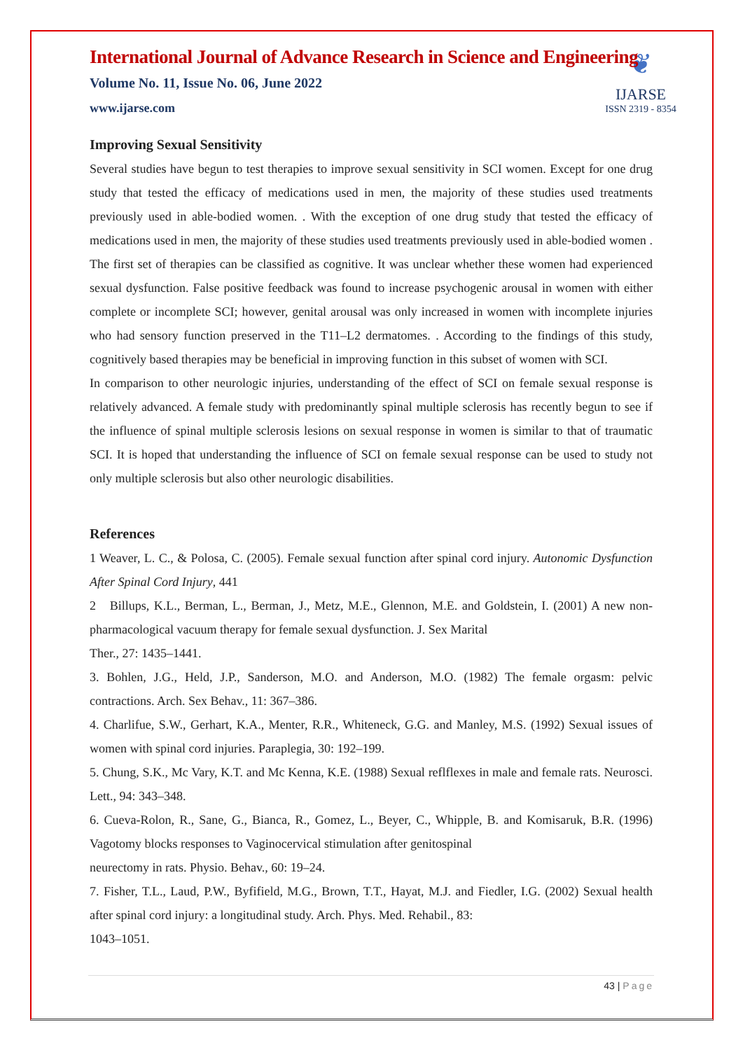❦
IJARSE
ISSN 2319 - 8354
International Journal of Advance Research in Science and Engineering
Volume No. 11, Issue No. 06, June 2022
www.ijarse.com
Improving Sexual Sensitivity
Several studies have begun to test therapies to improve sexual sensitivity in SCI women. Except for one drug study that tested the efficacy of medications used in men, the majority of these studies used treatments previously used in able-bodied women. . With the exception of one drug study that tested the efficacy of medications used in men, the majority of these studies used treatments previously used in able-bodied women . The first set of therapies can be classified as cognitive. It was unclear whether these women had experienced sexual dysfunction. False positive feedback was found to increase psychogenic arousal in women with either complete or incomplete SCI; however, genital arousal was only increased in women with incomplete injuries who had sensory function preserved in the T11–L2 dermatomes. . According to the findings of this study, cognitively based therapies may be beneficial in improving function in this subset of women with SCI.
In comparison to other neurologic injuries, understanding of the effect of SCI on female sexual response is relatively advanced. A female study with predominantly spinal multiple sclerosis has recently begun to see if the influence of spinal multiple sclerosis lesions on sexual response in women is similar to that of traumatic SCI. It is hoped that understanding the influence of SCI on female sexual response can be used to study not only multiple sclerosis but also other neurologic disabilities.
References
1 Weaver, L. C., & Polosa, C. (2005). Female sexual function after spinal cord injury. Autonomic Dysfunction After Spinal Cord Injury, 441
2 Billups, K.L., Berman, L., Berman, J., Metz, M.E., Glennon, M.E. and Goldstein, I. (2001) A new non-pharmacological vacuum therapy for female sexual dysfunction. J. Sex Marital
Ther., 27: 1435–1441.
3. Bohlen, J.G., Held, J.P., Sanderson, M.O. and Anderson, M.O. (1982) The female orgasm: pelvic contractions. Arch. Sex Behav., 11: 367–386.
4. Charlifue, S.W., Gerhart, K.A., Menter, R.R., Whiteneck, G.G. and Manley, M.S. (1992) Sexual issues of women with spinal cord injuries. Paraplegia, 30: 192–199.
5. Chung, S.K., Mc Vary, K.T. and Mc Kenna, K.E. (1988) Sexual reflflexes in male and female rats. Neurosci. Lett., 94: 343–348.
6. Cueva-Rolon, R., Sane, G., Bianca, R., Gomez, L., Beyer, C., Whipple, B. and Komisaruk, B.R. (1996) Vagotomy blocks responses to Vaginocervical stimulation after genitospinal
neurectomy in rats. Physio. Behav., 60: 19–24.
7. Fisher, T.L., Laud, P.W., Byfifield, M.G., Brown, T.T., Hayat, M.J. and Fiedler, I.G. (2002) Sexual health after spinal cord injury: a longitudinal study. Arch. Phys. Med. Rehabil., 83:
1043–1051.
43 | Page